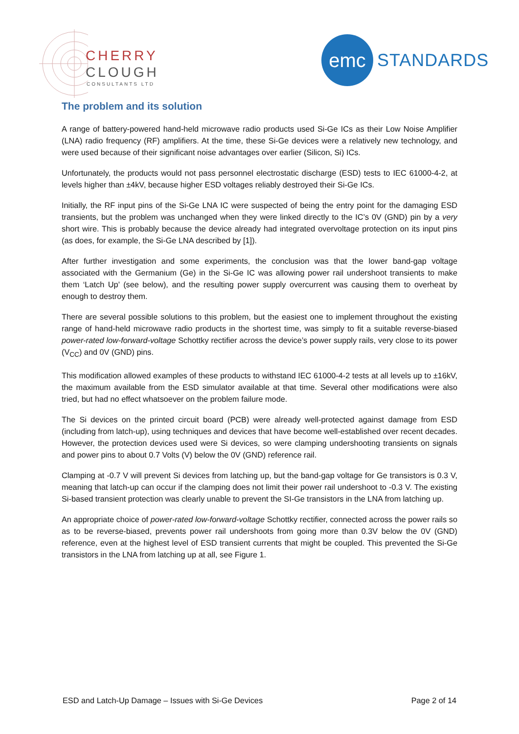CHERRY
CLOUGH
CONSULTANTS LTD
emc
STANDARDS
The problem and its solution
A range of battery-powered hand-held microwave radio products used Si-Ge ICs as their Low Noise Amplifier (LNA) radio frequency (RF) amplifiers. At the time, these Si-Ge devices were a relatively new technology, and were used because of their significant noise advantages over earlier (Silicon, Si) ICs.
Unfortunately, the products would not pass personnel electrostatic discharge (ESD) tests to IEC 61000-4-2, at levels higher than ±4kV, because higher ESD voltages reliably destroyed their Si-Ge ICs.
Initially, the RF input pins of the Si-Ge LNA IC were suspected of being the entry point for the damaging ESD transients, but the problem was unchanged when they were linked directly to the IC’s 0V (GND) pin by a very short wire. This is probably because the device already had integrated overvoltage protection on its input pins (as does, for example, the Si-Ge LNA described by [1]).
After further investigation and some experiments, the conclusion was that the lower band-gap voltage associated with the Germanium (Ge) in the Si-Ge IC was allowing power rail undershoot transients to make them ‘Latch Up’ (see below), and the resulting power supply overcurrent was causing them to overheat by enough to destroy them.
There are several possible solutions to this problem, but the easiest one to implement throughout the existing range of hand-held microwave radio products in the shortest time, was simply to fit a suitable reverse-biased power-rated low-forward-voltage Schottky rectifier across the device’s power supply rails, very close to its power (V<sub>CC</sub>) and 0V (GND) pins.
This modification allowed examples of these products to withstand IEC 61000-4-2 tests at all levels up to ±16kV, the maximum available from the ESD simulator available at that time. Several other modifications were also tried, but had no effect whatsoever on the problem failure mode.
The Si devices on the printed circuit board (PCB) were already well-protected against damage from ESD (including from latch-up), using techniques and devices that have become well-established over recent decades. However, the protection devices used were Si devices, so were clamping undershooting transients on signals and power pins to about 0.7 Volts (V) below the 0V (GND) reference rail.
Clamping at -0.7 V will prevent Si devices from latching up, but the band-gap voltage for Ge transistors is 0.3 V, meaning that latch-up can occur if the clamping does not limit their power rail undershoot to -0.3 V. The existing Si-based transient protection was clearly unable to prevent the SI-Ge transistors in the LNA from latching up.
An appropriate choice of power-rated low-forward-voltage Schottky rectifier, connected across the power rails so as to be reverse-biased, prevents power rail undershoots from going more than 0.3V below the 0V (GND) reference, even at the highest level of ESD transient currents that might be coupled. This prevented the Si-Ge transistors in the LNA from latching up at all, see Figure 1.
ESD and Latch-Up Damage – Issues with Si-Ge Devices Page 2 of 14